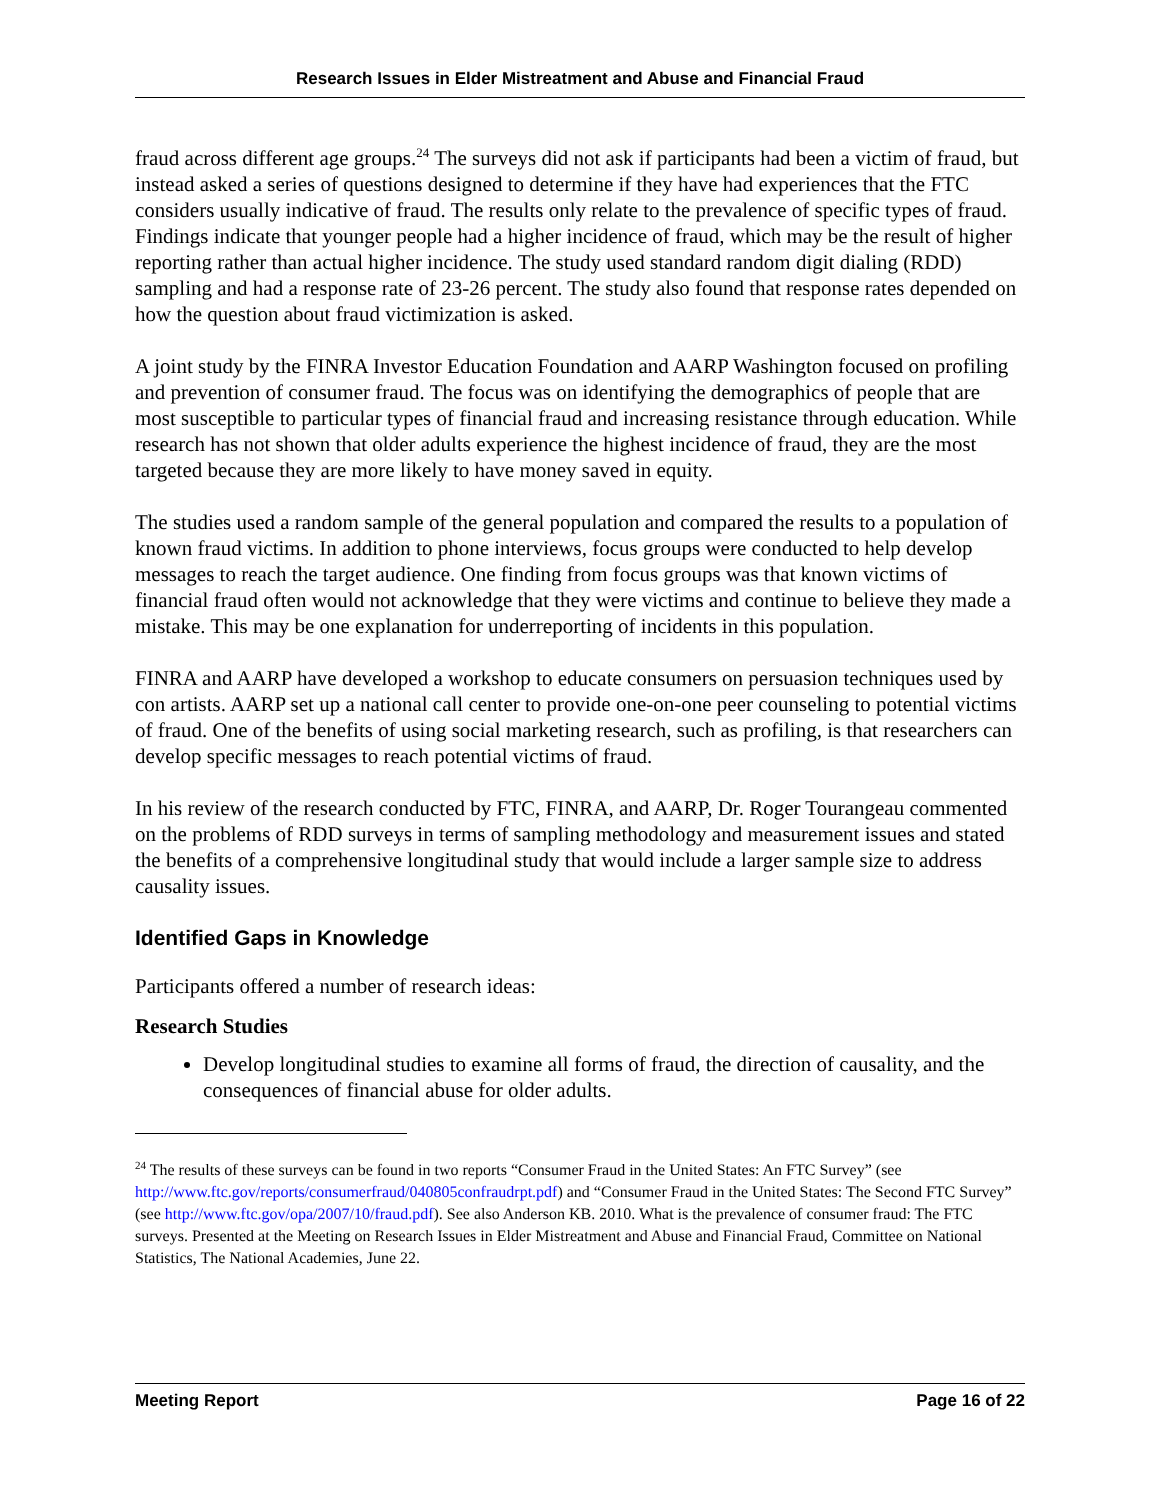Research Issues in Elder Mistreatment and Abuse and Financial Fraud
fraud across different age groups.<sup>24</sup> The surveys did not ask if participants had been a victim of fraud, but instead asked a series of questions designed to determine if they have had experiences that the FTC considers usually indicative of fraud. The results only relate to the prevalence of specific types of fraud. Findings indicate that younger people had a higher incidence of fraud, which may be the result of higher reporting rather than actual higher incidence. The study used standard random digit dialing (RDD) sampling and had a response rate of 23-26 percent. The study also found that response rates depended on how the question about fraud victimization is asked.
A joint study by the FINRA Investor Education Foundation and AARP Washington focused on profiling and prevention of consumer fraud. The focus was on identifying the demographics of people that are most susceptible to particular types of financial fraud and increasing resistance through education. While research has not shown that older adults experience the highest incidence of fraud, they are the most targeted because they are more likely to have money saved in equity.
The studies used a random sample of the general population and compared the results to a population of known fraud victims. In addition to phone interviews, focus groups were conducted to help develop messages to reach the target audience. One finding from focus groups was that known victims of financial fraud often would not acknowledge that they were victims and continue to believe they made a mistake. This may be one explanation for underreporting of incidents in this population.
FINRA and AARP have developed a workshop to educate consumers on persuasion techniques used by con artists. AARP set up a national call center to provide one-on-one peer counseling to potential victims of fraud. One of the benefits of using social marketing research, such as profiling, is that researchers can develop specific messages to reach potential victims of fraud.
In his review of the research conducted by FTC, FINRA, and AARP, Dr. Roger Tourangeau commented on the problems of RDD surveys in terms of sampling methodology and measurement issues and stated the benefits of a comprehensive longitudinal study that would include a larger sample size to address causality issues.
Identified Gaps in Knowledge
Participants offered a number of research ideas:
Research Studies
Develop longitudinal studies to examine all forms of fraud, the direction of causality, and the consequences of financial abuse for older adults.
<sup>24</sup> The results of these surveys can be found in two reports “Consumer Fraud in the United States: An FTC Survey” (see http://www.ftc.gov/reports/consumerfraud/040805confraudrpt.pdf) and “Consumer Fraud in the United States: The Second FTC Survey” (see http://www.ftc.gov/opa/2007/10/fraud.pdf). See also Anderson KB. 2010. What is the prevalence of consumer fraud: The FTC surveys. Presented at the Meeting on Research Issues in Elder Mistreatment and Abuse and Financial Fraud, Committee on National Statistics, The National Academies, June 22.
Meeting Report Page 16 of 22